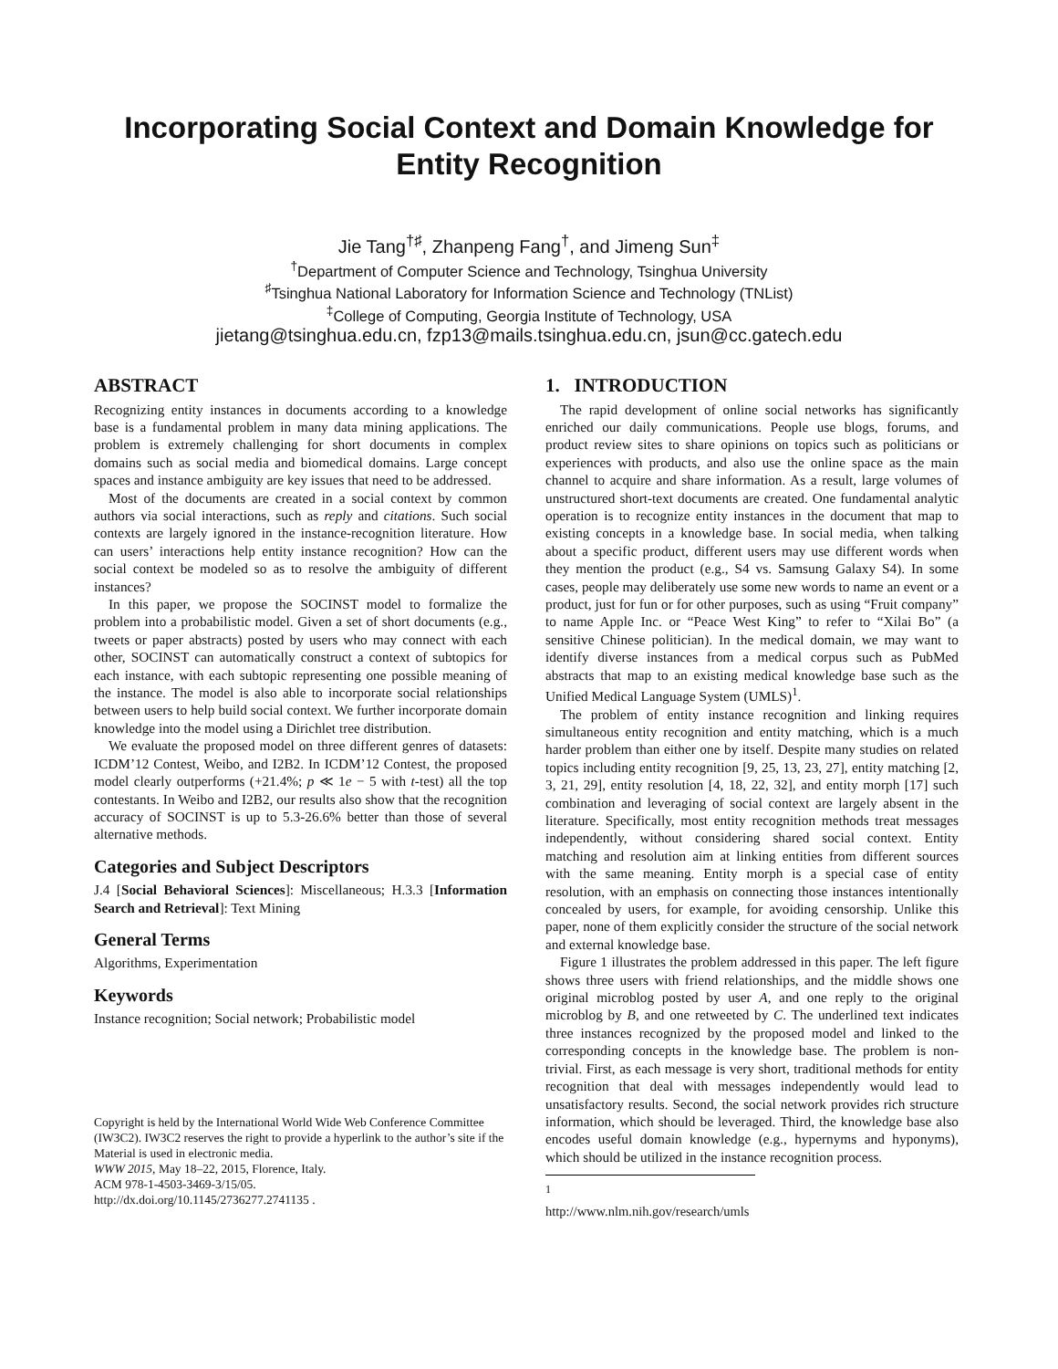Incorporating Social Context and Domain Knowledge for Entity Recognition
Jie Tang<sup>†♯</sup>, Zhanpeng Fang<sup>†</sup>, and Jimeng Sun<sup>‡</sup>
<sup>†</sup> Department of Computer Science and Technology, Tsinghua University
<sup>♯</sup>Tsinghua National Laboratory for Information Science and Technology (TNList)
<sup>‡</sup> College of Computing, Georgia Institute of Technology, USA
jietang@tsinghua.edu.cn, fzp13@mails.tsinghua.edu.cn, jsun@cc.gatech.edu
ABSTRACT
Recognizing entity instances in documents according to a knowledge base is a fundamental problem in many data mining applications. The problem is extremely challenging for short documents in complex domains such as social media and biomedical domains. Large concept spaces and instance ambiguity are key issues that need to be addressed.
Most of the documents are created in a social context by common authors via social interactions, such as reply and citations. Such social contexts are largely ignored in the instance-recognition literature. How can users’ interactions help entity instance recognition? How can the social context be modeled so as to resolve the ambiguity of different instances?
In this paper, we propose the SOCINST model to formalize the problem into a probabilistic model. Given a set of short documents (e.g., tweets or paper abstracts) posted by users who may connect with each other, SOCINST can automatically construct a context of subtopics for each instance, with each subtopic representing one possible meaning of the instance. The model is also able to incorporate social relationships between users to help build social context. We further incorporate domain knowledge into the model using a Dirichlet tree distribution.
We evaluate the proposed model on three different genres of datasets: ICDM’12 Contest, Weibo, and I2B2. In ICDM’12 Contest, the proposed model clearly outperforms (+21.4%; p ≪ 1e − 5 with t-test) all the top contestants. In Weibo and I2B2, our results also show that the recognition accuracy of SOCINST is up to 5.3-26.6% better than those of several alternative methods.
Categories and Subject Descriptors
J.4 [Social Behavioral Sciences]: Miscellaneous; H.3.3 [Information Search and Retrieval]: Text Mining
General Terms
Algorithms, Experimentation
Keywords
Instance recognition; Social network; Probabilistic model
Copyright is held by the International World Wide Web Conference Committee (IW3C2). IW3C2 reserves the right to provide a hyperlink to the author’s site if the Material is used in electronic media.
WWW 2015, May 18–22, 2015, Florence, Italy.
ACM 978-1-4503-3469-3/15/05.
http://dx.doi.org/10.1145/2736277.2741135 .
1. INTRODUCTION
The rapid development of online social networks has significantly enriched our daily communications. People use blogs, forums, and product review sites to share opinions on topics such as politicians or experiences with products, and also use the online space as the main channel to acquire and share information. As a result, large volumes of unstructured short-text documents are created. One fundamental analytic operation is to recognize entity instances in the document that map to existing concepts in a knowledge base. In social media, when talking about a specific product, different users may use different words when they mention the product (e.g., S4 vs. Samsung Galaxy S4). In some cases, people may deliberately use some new words to name an event or a product, just for fun or for other purposes, such as using “Fruit company” to name Apple Inc. or “Peace West King” to refer to “Xilai Bo” (a sensitive Chinese politician). In the medical domain, we may want to identify diverse instances from a medical corpus such as PubMed abstracts that map to an existing medical knowledge base such as the Unified Medical Language System (UMLS)<sup>1</sup>.
The problem of entity instance recognition and linking requires simultaneous entity recognition and entity matching, which is a much harder problem than either one by itself. Despite many studies on related topics including entity recognition [9, 25, 13, 23, 27], entity matching [2, 3, 21, 29], entity resolution [4, 18, 22, 32], and entity morph [17] such combination and leveraging of social context are largely absent in the literature. Specifically, most entity recognition methods treat messages independently, without considering shared social context. Entity matching and resolution aim at linking entities from different sources with the same meaning. Entity morph is a special case of entity resolution, with an emphasis on connecting those instances intentionally concealed by users, for example, for avoiding censorship. Unlike this paper, none of them explicitly consider the structure of the social network and external knowledge base.
Figure 1 illustrates the problem addressed in this paper. The left figure shows three users with friend relationships, and the middle shows one original microblog posted by user A, and one reply to the original microblog by B, and one retweeted by C. The underlined text indicates three instances recognized by the proposed model and linked to the corresponding concepts in the knowledge base. The problem is non-trivial. First, as each message is very short, traditional methods for entity recognition that deal with messages independently would lead to unsatisfactory results. Second, the social network provides rich structure information, which should be leveraged. Third, the knowledge base also encodes useful domain knowledge (e.g., hypernyms and hyponyms), which should be utilized in the instance recognition process.
<sup>1</sup> http://www.nlm.nih.gov/research/umls